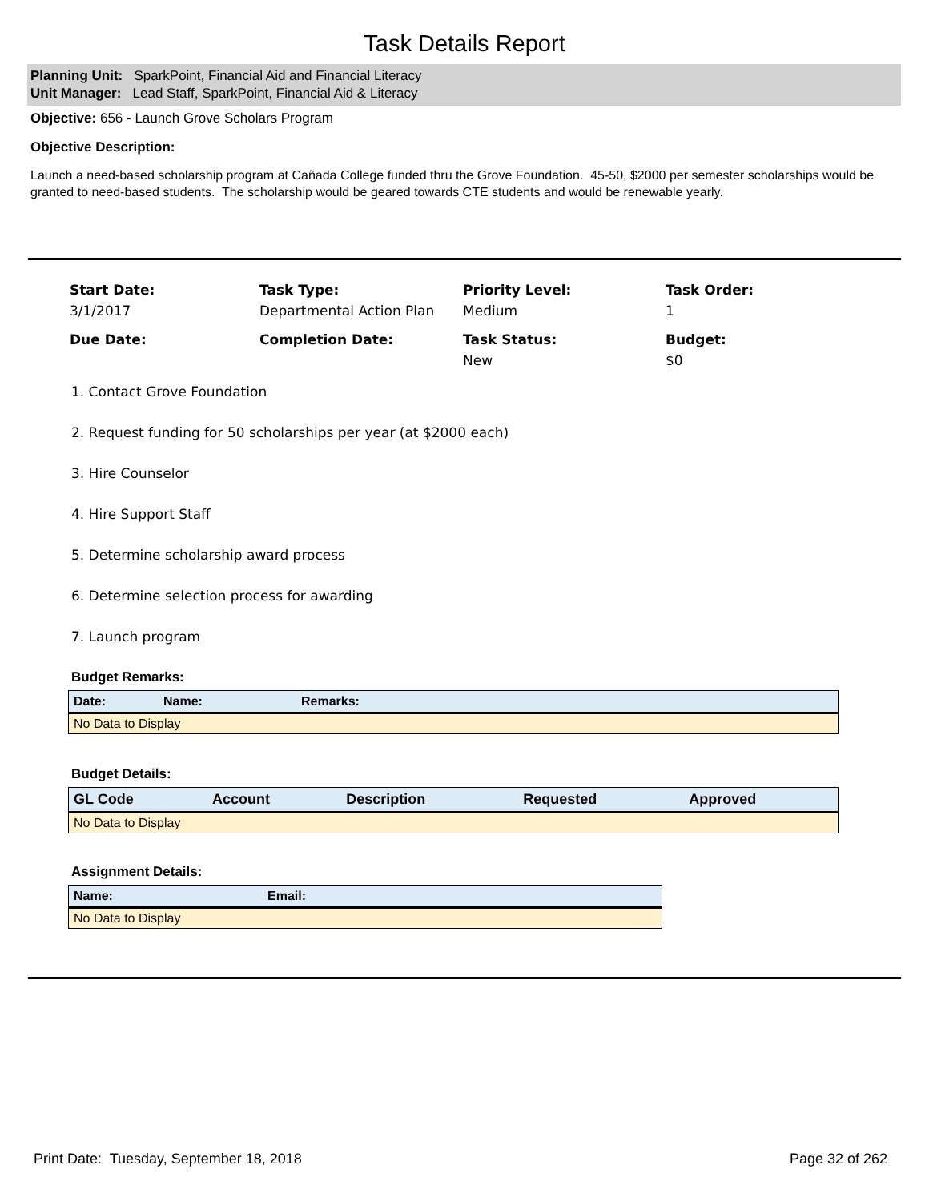Task Details Report
Planning Unit: SparkPoint, Financial Aid and Financial Literacy
Unit Manager: Lead Staff, SparkPoint, Financial Aid & Literacy
Objective: 656 - Launch Grove Scholars Program
Objective Description:
Launch a need-based scholarship program at Cañada College funded thru the Grove Foundation. 45-50, $2000 per semester scholarships would be granted to need-based students. The scholarship would be geared towards CTE students and would be renewable yearly.
Start Date:
3/1/2017
Task Type:
Departmental Action Plan
Priority Level:
Medium
Task Order:
1
Due Date:
Completion Date:
Task Status:
New
Budget:
$0
1. Contact Grove Foundation
2. Request funding for 50 scholarships per year (at $2000 each)
3. Hire Counselor
4. Hire Support Staff
5. Determine scholarship award process
6. Determine selection process for awarding
7. Launch program
Budget Remarks:
| Date: | Name: | Remarks: |
| --- | --- | --- |
| No Data to Display | | |
Budget Details:
| GL Code | Account | Description | Requested | Approved |
| --- | --- | --- | --- | --- |
| No Data to Display | | | | |
Assignment Details:
| Name: | Email: |
| --- | --- |
| No Data to Display | |
Print Date: Tuesday, September 18, 2018 Page 32 of 262